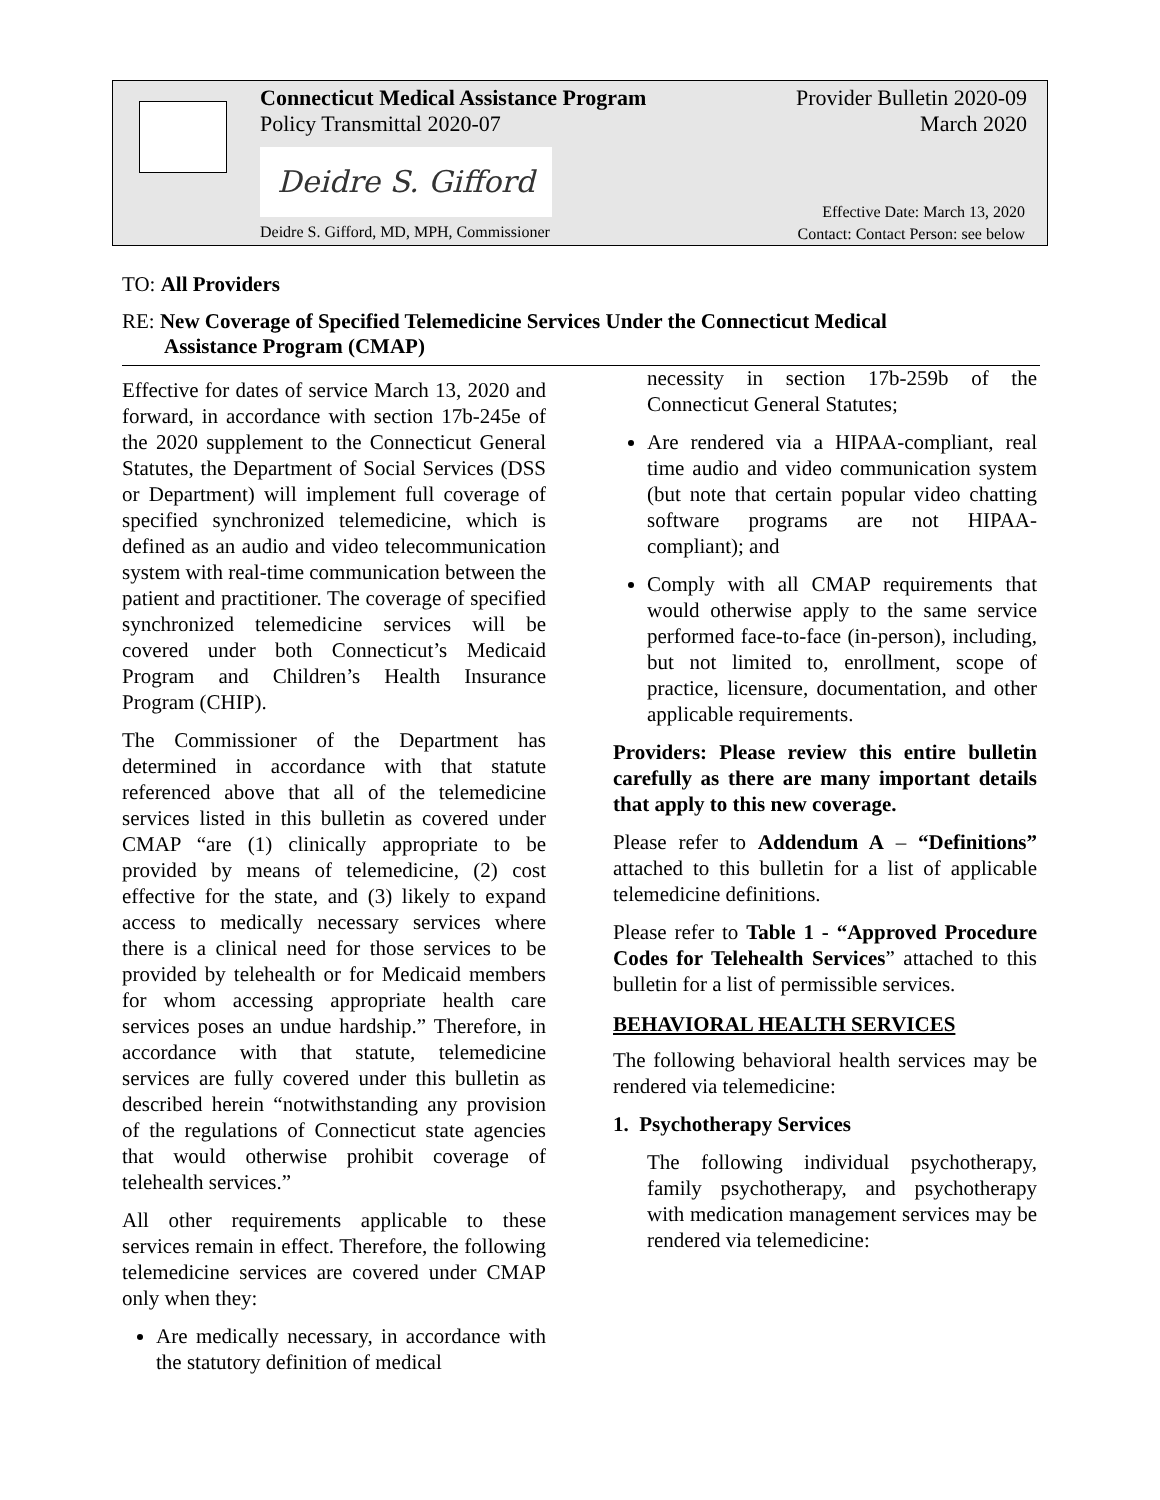Connecticut Medical Assistance Program
Policy Transmittal 2020-07
Provider Bulletin 2020-09
March 2020
Deidre S. Gifford
Deidre S. Gifford, MD, MPH, Commissioner
Effective Date: March 13, 2020
Contact: Contact Person: see below
TO: All Providers
RE: New Coverage of Specified Telemedicine Services Under the Connecticut Medical
Assistance Program (CMAP)
Effective for dates of service March 13, 2020 and forward, in accordance with section 17b-245e of the 2020 supplement to the Connecticut General Statutes, the Department of Social Services (DSS or Department) will implement full coverage of specified synchronized telemedicine, which is defined as an audio and video telecommunication system with real-time communication between the patient and practitioner. The coverage of specified synchronized telemedicine services will be covered under both Connecticut’s Medicaid Program and Children’s Health Insurance Program (CHIP).
The Commissioner of the Department has determined in accordance with that statute referenced above that all of the telemedicine services listed in this bulletin as covered under CMAP “are (1) clinically appropriate to be provided by means of telemedicine, (2) cost effective for the state, and (3) likely to expand access to medically necessary services where there is a clinical need for those services to be provided by telehealth or for Medicaid members for whom accessing appropriate health care services poses an undue hardship.” Therefore, in accordance with that statute, telemedicine services are fully covered under this bulletin as described herein “notwithstanding any provision of the regulations of Connecticut state agencies that would otherwise prohibit coverage of telehealth services.”
All other requirements applicable to these services remain in effect. Therefore, the following telemedicine services are covered under CMAP only when they:
Are medically necessary, in accordance with the statutory definition of medical
necessity in section 17b-259b of the Connecticut General Statutes;
Are rendered via a HIPAA-compliant, real time audio and video communication system (but note that certain popular video chatting software programs are not HIPAA-compliant); and
Comply with all CMAP requirements that would otherwise apply to the same service performed face-to-face (in-person), including, but not limited to, enrollment, scope of practice, licensure, documentation, and other applicable requirements.
Providers: Please review this entire bulletin carefully as there are many important details that apply to this new coverage.
Please refer to Addendum A – “Definitions” attached to this bulletin for a list of applicable telemedicine definitions.
Please refer to Table 1 - “Approved Procedure Codes for Telehealth Services” attached to this bulletin for a list of permissible services.
BEHAVIORAL HEALTH SERVICES
The following behavioral health services may be rendered via telemedicine:
1. Psychotherapy Services
The following individual psychotherapy, family psychotherapy, and psychotherapy with medication management services may be rendered via telemedicine: